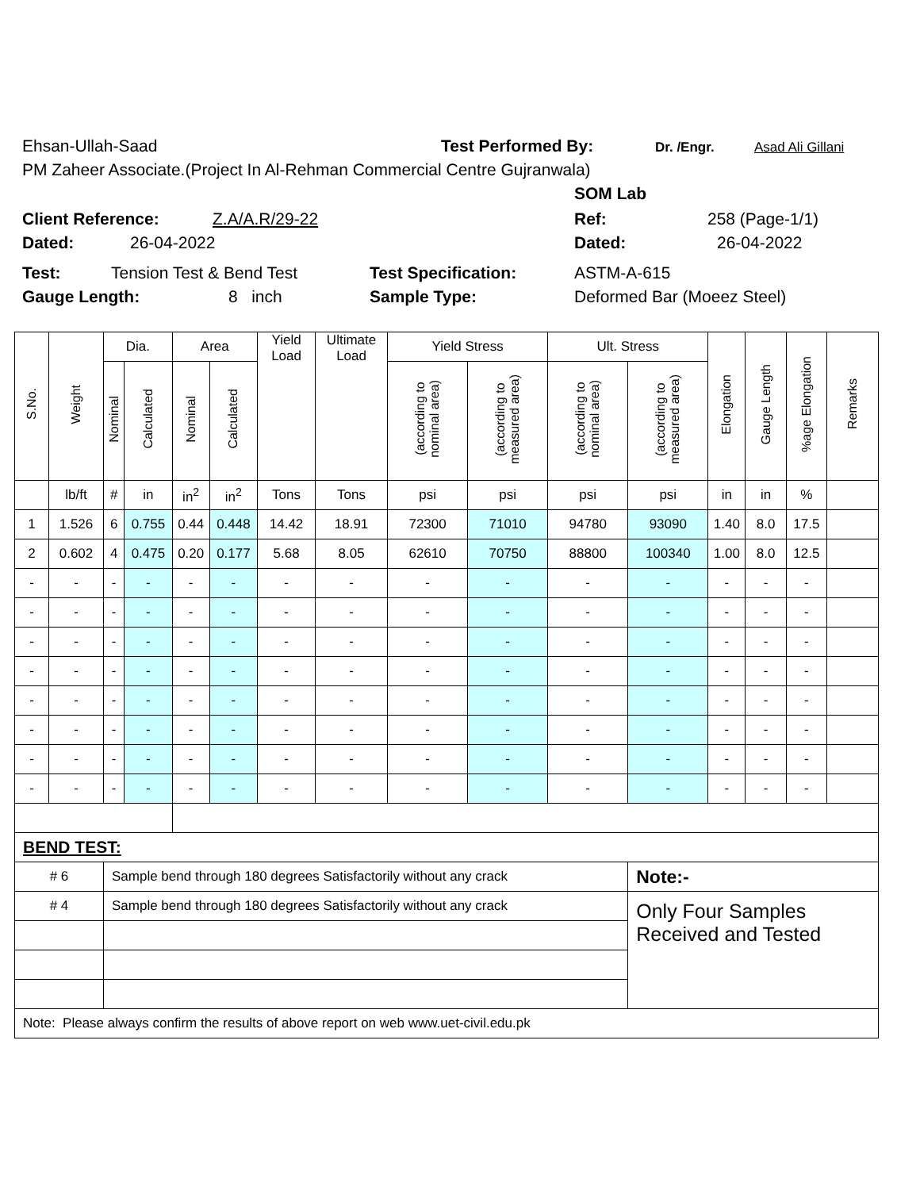Ehsan-Ullah-Saad Test Performed By: Dr. /Engr. Asad Ali Gillani
PM Zaheer Associate.(Project In Al-Rehman Commercial Centre Gujranwala)
SOM Lab
Client Reference: Z.A/A.R/29-22 Ref: 258 (Page-1/1)
Dated: 26-04-2022 Dated: 26-04-2022
Test: Tension Test & Bend Test Test Specification: ASTM-A-615
Gauge Length: 8 inch Sample Type: Deformed Bar (Moeez Steel)
| S.No. | Weight | Dia. | | Area | | Yield Load | Ultimate Load | Yield Stress | | Ult. Stress | | Elongation | Gauge Length | %age Elongation | Remarks |
| --- | --- | --- | --- | --- | --- | --- | --- | --- | --- | --- | --- | --- | --- | --- | --- |
| | | Nominal | Calculated | Nominal | Calculated | | | (according to nominal area) | (according to measured area) | (according to nominal area) | (according to measured area) | | | | |
| | lb/ft | # | in | in<sup>2</sup> | in<sup>2</sup> | Tons | Tons | psi | psi | psi | psi | in | in | % | |
| 1 | 1.526 | 6 | 0.755 | 0.44 | 0.448 | 14.42 | 18.91 | 72300 | 71010 | 94780 | 93090 | 1.40 | 8.0 | 17.5 | |
| 2 | 0.602 | 4 | 0.475 | 0.20 | 0.177 | 5.68 | 8.05 | 62610 | 70750 | 88800 | 100340 | 1.00 | 8.0 | 12.5 | |
| - | - | - | - | - | - | - | - | - | - | - | - | - | - | - | |
| - | - | - | - | - | - | - | - | - | - | - | - | - | - | - | |
| - | - | - | - | - | - | - | - | - | - | - | - | - | - | - | |
| - | - | - | - | - | - | - | - | - | - | - | - | - | - | - | |
| - | - | - | - | - | - | - | - | - | - | - | - | - | - | - | |
| - | - | - | - | - | - | - | - | - | - | - | - | - | - | - | |
| - | - | - | - | - | - | - | - | - | - | - | - | - | - | - | |
| - | - | - | - | - | - | - | - | - | - | - | - | - | - | - | |
| BEND TEST: | | | | | | | | | | | | | | | |
| # 6 | | Sample bend through 180 degrees Satisfactorily without any crack | | | | | | | | | Note:- | | | | |
| # 4 | | Sample bend through 180 degrees Satisfactorily without any crack | | | | | | | | | Only Four Samples Received and Tested | | | | |
| Note: Please always confirm the results of above report on web www.uet-civil.edu.pk | | | | | | | | | | | | | | | |